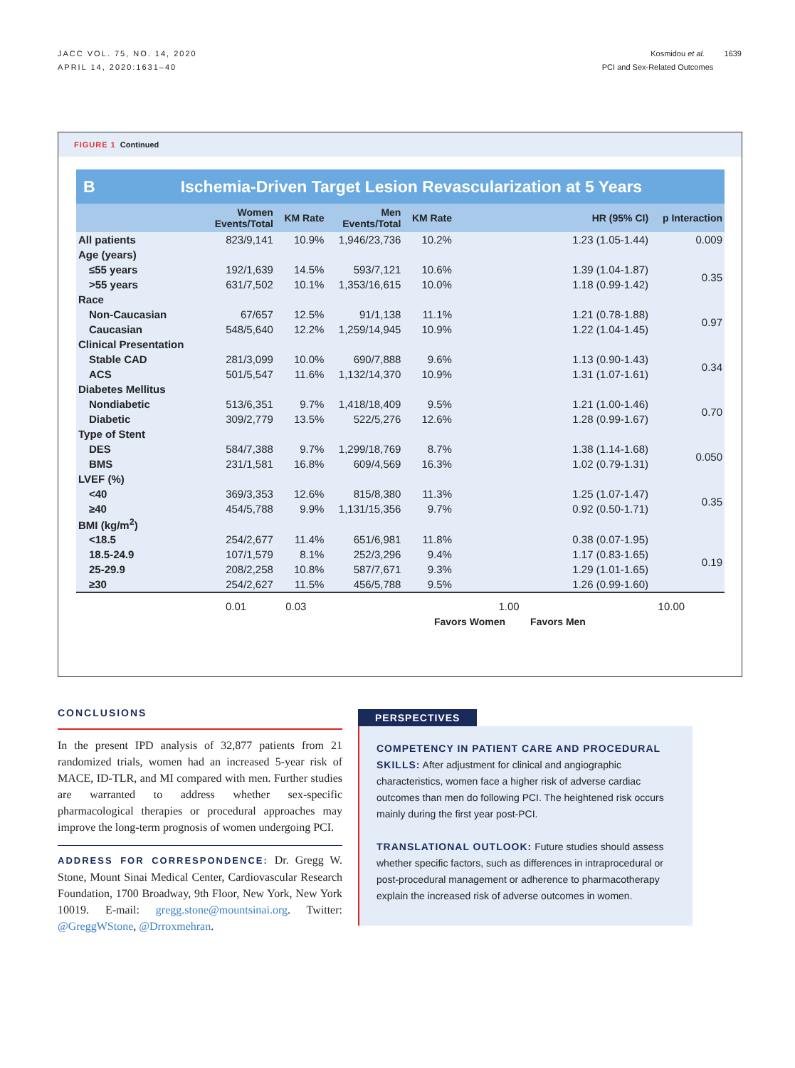JACC VOL. 75, NO. 14, 2020
APRIL 14, 2020:1631–40
Kosmidou et al. 1639
PCI and Sex-Related Outcomes
FIGURE 1 Continued
B Ischemia-Driven Target Lesion Revascularization at 5 Years
| | Women Events/Total | KM Rate | Men Events/Total | KM Rate | | HR (95% CI) | p Interaction |
| --- | --- | --- | --- | --- | --- | --- | --- |
| All patients | 823/9,141 | 10.9% | 1,946/23,736 | 10.2% | | 1.23 (1.05-1.44) | 0.009 |
| Age (years) | | | | | | | |
| ≤55 years | 192/1,639 | 14.5% | 593/7,121 | 10.6% | | 1.39 (1.04-1.87) | 0.35 |
| >55 years | 631/7,502 | 10.1% | 1,353/16,615 | 10.0% | | 1.18 (0.99-1.42) | |
| Race | | | | | | | |
| Non-Caucasian | 67/657 | 12.5% | 91/1,138 | 11.1% | | 1.21 (0.78-1.88) | 0.97 |
| Caucasian | 548/5,640 | 12.2% | 1,259/14,945 | 10.9% | | 1.22 (1.04-1.45) | |
| Clinical Presentation | | | | | | | |
| Stable CAD | 281/3,099 | 10.0% | 690/7,888 | 9.6% | | 1.13 (0.90-1.43) | 0.34 |
| ACS | 501/5,547 | 11.6% | 1,132/14,370 | 10.9% | | 1.31 (1.07-1.61) | |
| Diabetes Mellitus | | | | | | | |
| Nondiabetic | 513/6,351 | 9.7% | 1,418/18,409 | 9.5% | | 1.21 (1.00-1.46) | 0.70 |
| Diabetic | 309/2,779 | 13.5% | 522/5,276 | 12.6% | | 1.28 (0.99-1.67) | |
| Type of Stent | | | | | | | |
| DES | 584/7,388 | 9.7% | 1,299/18,769 | 8.7% | | 1.38 (1.14-1.68) | 0.050 |
| BMS | 231/1,581 | 16.8% | 609/4,569 | 16.3% | | 1.02 (0.79-1.31) | |
| LVEF (%) | | | | | | | |
| <40 | 369/3,353 | 12.6% | 815/8,380 | 11.3% | | 1.25 (1.07-1.47) | 0.35 |
| ≥40 | 454/5,788 | 9.9% | 1,131/15,356 | 9.7% | | 0.92 (0.50-1.71) | |
| BMI (kg/m<sup>2</sup>) | | | | | | | |
| <18.5 | 254/2,677 | 11.4% | 651/6,981 | 11.8% | | 0.38 (0.07-1.95) | 0.19 |
| 18.5-24.9 | 107/1,579 | 8.1% | 252/3,296 | 9.4% | | 1.17 (0.83-1.65) | |
| 25-29.9 | 208/2,258 | 10.8% | 587/7,671 | 9.3% | | 1.29 (1.01-1.65) | |
| ≥30 | 254/2,627 | 11.5% | 456/5,788 | 9.5% | | 1.26 (0.99-1.60) | |
0.01 0.03 1.00 10.00
Favors Women Favors Men
CONCLUSIONS
In the present IPD analysis of 32,877 patients from 21 randomized trials, women had an increased 5-year risk of MACE, ID-TLR, and MI compared with men. Further studies are warranted to address whether sex-specific pharmacological therapies or procedural approaches may improve the long-term prognosis of women undergoing PCI.
ADDRESS FOR CORRESPONDENCE: Dr. Gregg W. Stone, Mount Sinai Medical Center, Cardiovascular Research Foundation, 1700 Broadway, 9th Floor, New York, New York 10019. E-mail: gregg.stone@mountsinai.org. Twitter: @GreggWStone, @Drroxmehran.
PERSPECTIVES
COMPETENCY IN PATIENT CARE AND PROCEDURAL SKILLS: After adjustment for clinical and angiographic characteristics, women face a higher risk of adverse cardiac outcomes than men do following PCI. The heightened risk occurs mainly during the first year post-PCI.
TRANSLATIONAL OUTLOOK: Future studies should assess whether specific factors, such as differences in intraprocedural or post-procedural management or adherence to pharmacotherapy explain the increased risk of adverse outcomes in women.